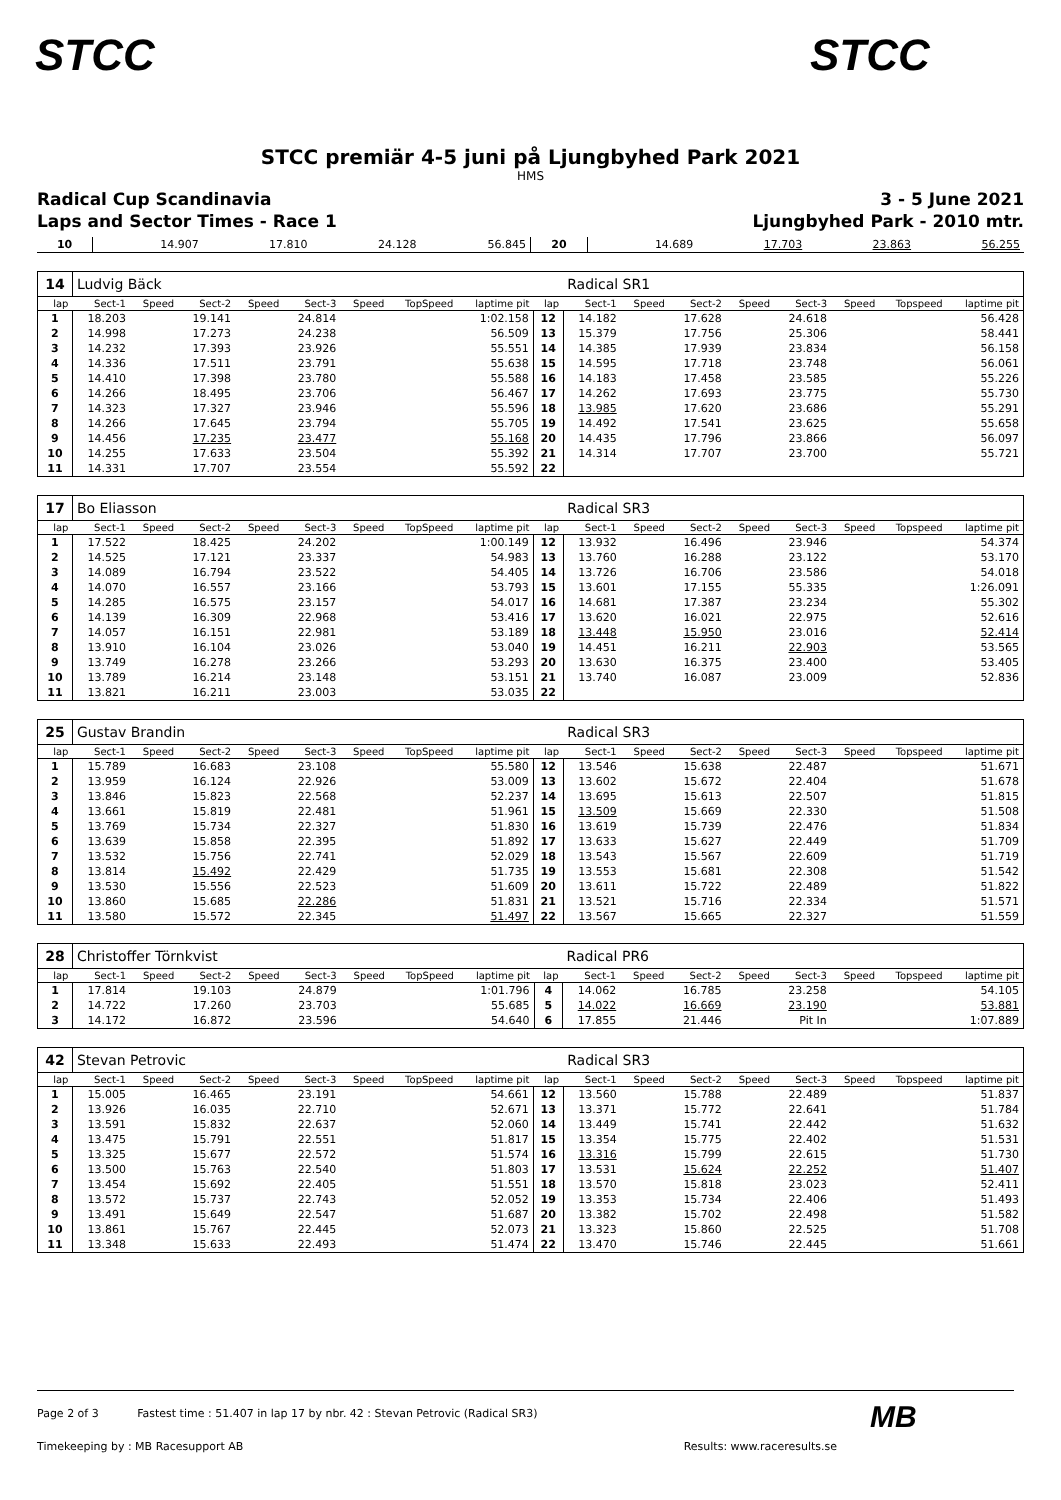STCC STCC
STCC premiär 4-5 juni på Ljungbyhed Park 2021
HMS
Radical Cup Scandinavia 3 - 5 June 2021
Laps and Sector Times - Race 1 Ljungbyhed Park - 2010 mtr.
| 10 | 14.907 | 17.810 | 24.128 | 56.845 | 20 | 14.689 | 17.703 | 23.863 | 56.255 |
| 14 | Ludvig Bäck | | | | | | | | | Radical SR1 | | | | | | | |
| lap | Sect-1 | Speed | Sect-2 | Speed | Sect-3 | Speed | TopSpeed | laptime pit | lap | Sect-1 | Speed | Sect-2 | Speed | Sect-3 | Speed | Topspeed | laptime pit |
| 1 | 18.203 | | 19.141 | | 24.814 | | | 1:02.158 | 12 | 14.182 | | 17.628 | | 24.618 | | | 56.428 |
| 2 | 14.998 | | 17.273 | | 24.238 | | | 56.509 | 13 | 15.379 | | 17.756 | | 25.306 | | | 58.441 |
| 3 | 14.232 | | 17.393 | | 23.926 | | | 55.551 | 14 | 14.385 | | 17.939 | | 23.834 | | | 56.158 |
| 4 | 14.336 | | 17.511 | | 23.791 | | | 55.638 | 15 | 14.595 | | 17.718 | | 23.748 | | | 56.061 |
| 5 | 14.410 | | 17.398 | | 23.780 | | | 55.588 | 16 | 14.183 | | 17.458 | | 23.585 | | | 55.226 |
| 6 | 14.266 | | 18.495 | | 23.706 | | | 56.467 | 17 | 14.262 | | 17.693 | | 23.775 | | | 55.730 |
| 7 | 14.323 | | 17.327 | | 23.946 | | | 55.596 | 18 | 13.985 | | 17.620 | | 23.686 | | | 55.291 |
| 8 | 14.266 | | 17.645 | | 23.794 | | | 55.705 | 19 | 14.492 | | 17.541 | | 23.625 | | | 55.658 |
| 9 | 14.456 | | 17.235 | | 23.477 | | | 55.168 | 20 | 14.435 | | 17.796 | | 23.866 | | | 56.097 |
| 10 | 14.255 | | 17.633 | | 23.504 | | | 55.392 | 21 | 14.314 | | 17.707 | | 23.700 | | | 55.721 |
| 11 | 14.331 | | 17.707 | | 23.554 | | | 55.592 | 22 | | | | | | | | |
| 17 | Bo Eliasson | | | | | | | | | Radical SR3 | | | | | | | |
| lap | Sect-1 | Speed | Sect-2 | Speed | Sect-3 | Speed | TopSpeed | laptime pit | lap | Sect-1 | Speed | Sect-2 | Speed | Sect-3 | Speed | Topspeed | laptime pit |
| 1 | 17.522 | | 18.425 | | 24.202 | | | 1:00.149 | 12 | 13.932 | | 16.496 | | 23.946 | | | 54.374 |
| 2 | 14.525 | | 17.121 | | 23.337 | | | 54.983 | 13 | 13.760 | | 16.288 | | 23.122 | | | 53.170 |
| 3 | 14.089 | | 16.794 | | 23.522 | | | 54.405 | 14 | 13.726 | | 16.706 | | 23.586 | | | 54.018 |
| 4 | 14.070 | | 16.557 | | 23.166 | | | 53.793 | 15 | 13.601 | | 17.155 | | 55.335 | | | 1:26.091 |
| 5 | 14.285 | | 16.575 | | 23.157 | | | 54.017 | 16 | 14.681 | | 17.387 | | 23.234 | | | 55.302 |
| 6 | 14.139 | | 16.309 | | 22.968 | | | 53.416 | 17 | 13.620 | | 16.021 | | 22.975 | | | 52.616 |
| 7 | 14.057 | | 16.151 | | 22.981 | | | 53.189 | 18 | 13.448 | | 15.950 | | 23.016 | | | 52.414 |
| 8 | 13.910 | | 16.104 | | 23.026 | | | 53.040 | 19 | 14.451 | | 16.211 | | 22.903 | | | 53.565 |
| 9 | 13.749 | | 16.278 | | 23.266 | | | 53.293 | 20 | 13.630 | | 16.375 | | 23.400 | | | 53.405 |
| 10 | 13.789 | | 16.214 | | 23.148 | | | 53.151 | 21 | 13.740 | | 16.087 | | 23.009 | | | 52.836 |
| 11 | 13.821 | | 16.211 | | 23.003 | | | 53.035 | 22 | | | | | | | | |
| 25 | Gustav Brandin | | | | | | | | | Radical SR3 | | | | | | | |
| lap | Sect-1 | Speed | Sect-2 | Speed | Sect-3 | Speed | TopSpeed | laptime pit | lap | Sect-1 | Speed | Sect-2 | Speed | Sect-3 | Speed | Topspeed | laptime pit |
| 1 | 15.789 | | 16.683 | | 23.108 | | | 55.580 | 12 | 13.546 | | 15.638 | | 22.487 | | | 51.671 |
| 2 | 13.959 | | 16.124 | | 22.926 | | | 53.009 | 13 | 13.602 | | 15.672 | | 22.404 | | | 51.678 |
| 3 | 13.846 | | 15.823 | | 22.568 | | | 52.237 | 14 | 13.695 | | 15.613 | | 22.507 | | | 51.815 |
| 4 | 13.661 | | 15.819 | | 22.481 | | | 51.961 | 15 | 13.509 | | 15.669 | | 22.330 | | | 51.508 |
| 5 | 13.769 | | 15.734 | | 22.327 | | | 51.830 | 16 | 13.619 | | 15.739 | | 22.476 | | | 51.834 |
| 6 | 13.639 | | 15.858 | | 22.395 | | | 51.892 | 17 | 13.633 | | 15.627 | | 22.449 | | | 51.709 |
| 7 | 13.532 | | 15.756 | | 22.741 | | | 52.029 | 18 | 13.543 | | 15.567 | | 22.609 | | | 51.719 |
| 8 | 13.814 | | 15.492 | | 22.429 | | | 51.735 | 19 | 13.553 | | 15.681 | | 22.308 | | | 51.542 |
| 9 | 13.530 | | 15.556 | | 22.523 | | | 51.609 | 20 | 13.611 | | 15.722 | | 22.489 | | | 51.822 |
| 10 | 13.860 | | 15.685 | | 22.286 | | | 51.831 | 21 | 13.521 | | 15.716 | | 22.334 | | | 51.571 |
| 11 | 13.580 | | 15.572 | | 22.345 | | | 51.497 | 22 | 13.567 | | 15.665 | | 22.327 | | | 51.559 |
| 28 | Christoffer Törnkvist | | | | | | | | | Radical PR6 | | | | | | | |
| lap | Sect-1 | Speed | Sect-2 | Speed | Sect-3 | Speed | TopSpeed | laptime pit | lap | Sect-1 | Speed | Sect-2 | Speed | Sect-3 | Speed | Topspeed | laptime pit |
| 1 | 17.814 | | 19.103 | | 24.879 | | | 1:01.796 | 4 | 14.062 | | 16.785 | | 23.258 | | | 54.105 |
| 2 | 14.722 | | 17.260 | | 23.703 | | | 55.685 | 5 | 14.022 | | 16.669 | | 23.190 | | | 53.881 |
| 3 | 14.172 | | 16.872 | | 23.596 | | | 54.640 | 6 | 17.855 | | 21.446 | | Pit In | | | 1:07.889 |
| 42 | Stevan Petrovic | | | | | | | | | Radical SR3 | | | | | | | |
| lap | Sect-1 | Speed | Sect-2 | Speed | Sect-3 | Speed | TopSpeed | laptime pit | lap | Sect-1 | Speed | Sect-2 | Speed | Sect-3 | Speed | Topspeed | laptime pit |
| 1 | 15.005 | | 16.465 | | 23.191 | | | 54.661 | 12 | 13.560 | | 15.788 | | 22.489 | | | 51.837 |
| 2 | 13.926 | | 16.035 | | 22.710 | | | 52.671 | 13 | 13.371 | | 15.772 | | 22.641 | | | 51.784 |
| 3 | 13.591 | | 15.832 | | 22.637 | | | 52.060 | 14 | 13.449 | | 15.741 | | 22.442 | | | 51.632 |
| 4 | 13.475 | | 15.791 | | 22.551 | | | 51.817 | 15 | 13.354 | | 15.775 | | 22.402 | | | 51.531 |
| 5 | 13.325 | | 15.677 | | 22.572 | | | 51.574 | 16 | 13.316 | | 15.799 | | 22.615 | | | 51.730 |
| 6 | 13.500 | | 15.763 | | 22.540 | | | 51.803 | 17 | 13.531 | | 15.624 | | 22.252 | | | 51.407 |
| 7 | 13.454 | | 15.692 | | 22.405 | | | 51.551 | 18 | 13.570 | | 15.818 | | 23.023 | | | 52.411 |
| 8 | 13.572 | | 15.737 | | 22.743 | | | 52.052 | 19 | 13.353 | | 15.734 | | 22.406 | | | 51.493 |
| 9 | 13.491 | | 15.649 | | 22.547 | | | 51.687 | 20 | 13.382 | | 15.702 | | 22.498 | | | 51.582 |
| 10 | 13.861 | | 15.767 | | 22.445 | | | 52.073 | 21 | 13.323 | | 15.860 | | 22.525 | | | 51.708 |
| 11 | 13.348 | | 15.633 | | 22.493 | | | 51.474 | 22 | 13.470 | | 15.746 | | 22.445 | | | 51.661 |
Page 2 of 3 Fastest time : 51.407 in lap 17 by nbr. 42 : Stevan Petrovic (Radical SR3)
Timekeeping by : MB Racesupport AB Results: www.raceresults.se
MB